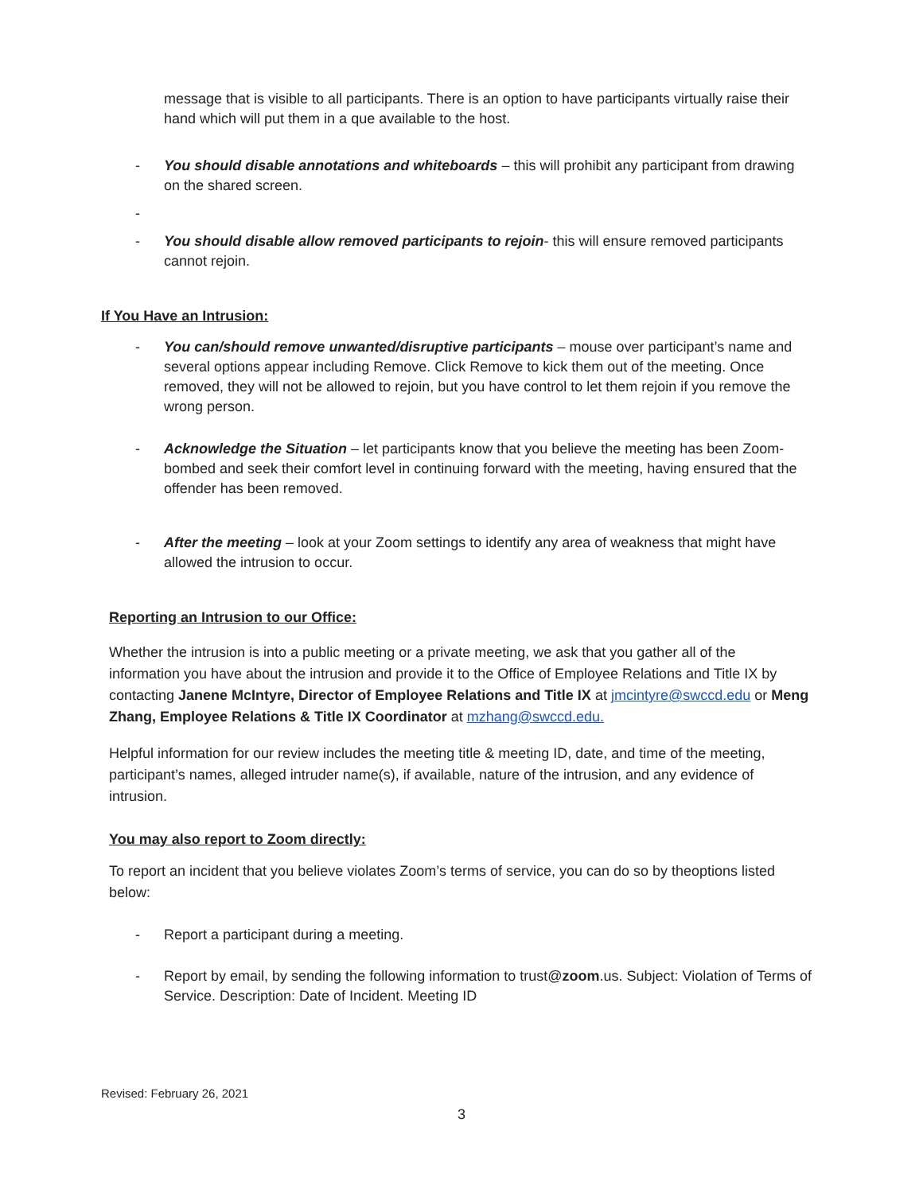message that is visible to all participants. There is an option to have participants virtually raise their hand which will put them in a que available to the host.
- You should disable annotations and whiteboards – this will prohibit any participant from drawing on the shared screen.
-
- You should disable allow removed participants to rejoin- this will ensure removed participants cannot rejoin.
If You Have an Intrusion:
- You can/should remove unwanted/disruptive participants – mouse over participant’s name and several options appear including Remove. Click Remove to kick them out of the meeting. Once removed, they will not be allowed to rejoin, but you have control to let them rejoin if you remove the wrong person.
- Acknowledge the Situation – let participants know that you believe the meeting has been Zoom-bombed and seek their comfort level in continuing forward with the meeting, having ensured that the offender has been removed.
- After the meeting – look at your Zoom settings to identify any area of weakness that might have allowed the intrusion to occur.
Reporting an Intrusion to our Office:
Whether the intrusion is into a public meeting or a private meeting, we ask that you gather all of the information you have about the intrusion and provide it to the Office of Employee Relations and Title IX by contacting Janene McIntyre, Director of Employee Relations and Title IX at jmcintyre@swccd.edu or Meng Zhang, Employee Relations & Title IX Coordinator at mzhang@swccd.edu.
Helpful information for our review includes the meeting title & meeting ID, date, and time of the meeting, participant’s names, alleged intruder name(s), if available, nature of the intrusion, and any evidence of intrusion.
You may also report to Zoom directly:
To report an incident that you believe violates Zoom’s terms of service, you can do so by theoptions listed below:
- Report a participant during a meeting.
- Report by email, by sending the following information to trust@zoom.us. Subject: Violation of Terms of Service. Description: Date of Incident. Meeting ID
Revised: February 26, 2021
3